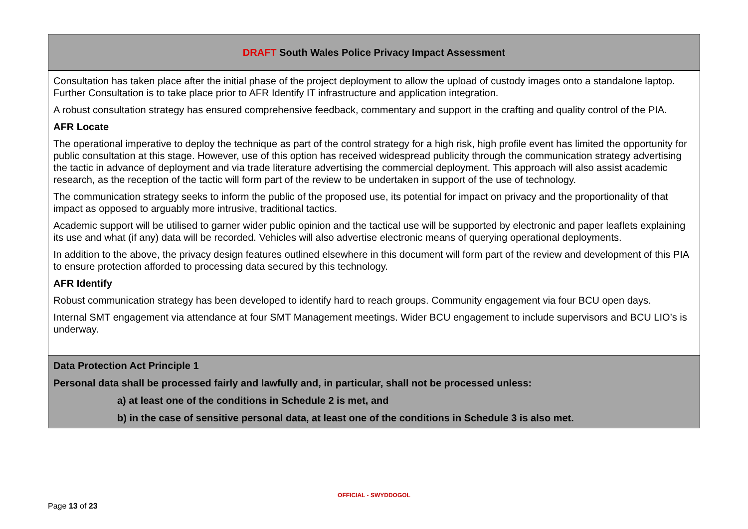| DRAFT South Wales Police Privacy Impact Assessment |
| Consultation has taken place after the initial phase of the project deployment to allow the upload of custody images onto a standalone laptop. Further Consultation is to take place prior to AFR Identify IT infrastructure and application integration. A robust consultation strategy has ensured comprehensive feedback, commentary and support in the crafting and quality control of the PIA. AFR Locate The operational imperative to deploy the technique as part of the control strategy for a high risk, high profile event has limited the opportunity for public consultation at this stage. However, use of this option has received widespread publicity through the communication strategy advertising the tactic in advance of deployment and via trade literature advertising the commercial deployment. This approach will also assist academic research, as the reception of the tactic will form part of the review to be undertaken in support of the use of technology. The communication strategy seeks to inform the public of the proposed use, its potential for impact on privacy and the proportionality of that impact as opposed to arguably more intrusive, traditional tactics. Academic support will be utilised to garner wider public opinion and the tactical use will be supported by electronic and paper leaflets explaining its use and what (if any) data will be recorded. Vehicles will also advertise electronic means of querying operational deployments. In addition to the above, the privacy design features outlined elsewhere in this document will form part of the review and development of this PIA to ensure protection afforded to processing data secured by this technology. AFR Identify Robust communication strategy has been developed to identify hard to reach groups. Community engagement via four BCU open days. Internal SMT engagement via attendance at four SMT Management meetings. Wider BCU engagement to include supervisors and BCU LIO’s is underway. |
| Data Protection Act Principle 1 Personal data shall be processed fairly and lawfully and, in particular, shall not be processed unless: a) at least one of the conditions in Schedule 2 is met, and b) in the case of sensitive personal data, at least one of the conditions in Schedule 3 is also met. |
OFFICIAL - SWYDDOGOL
Page 13 of 23